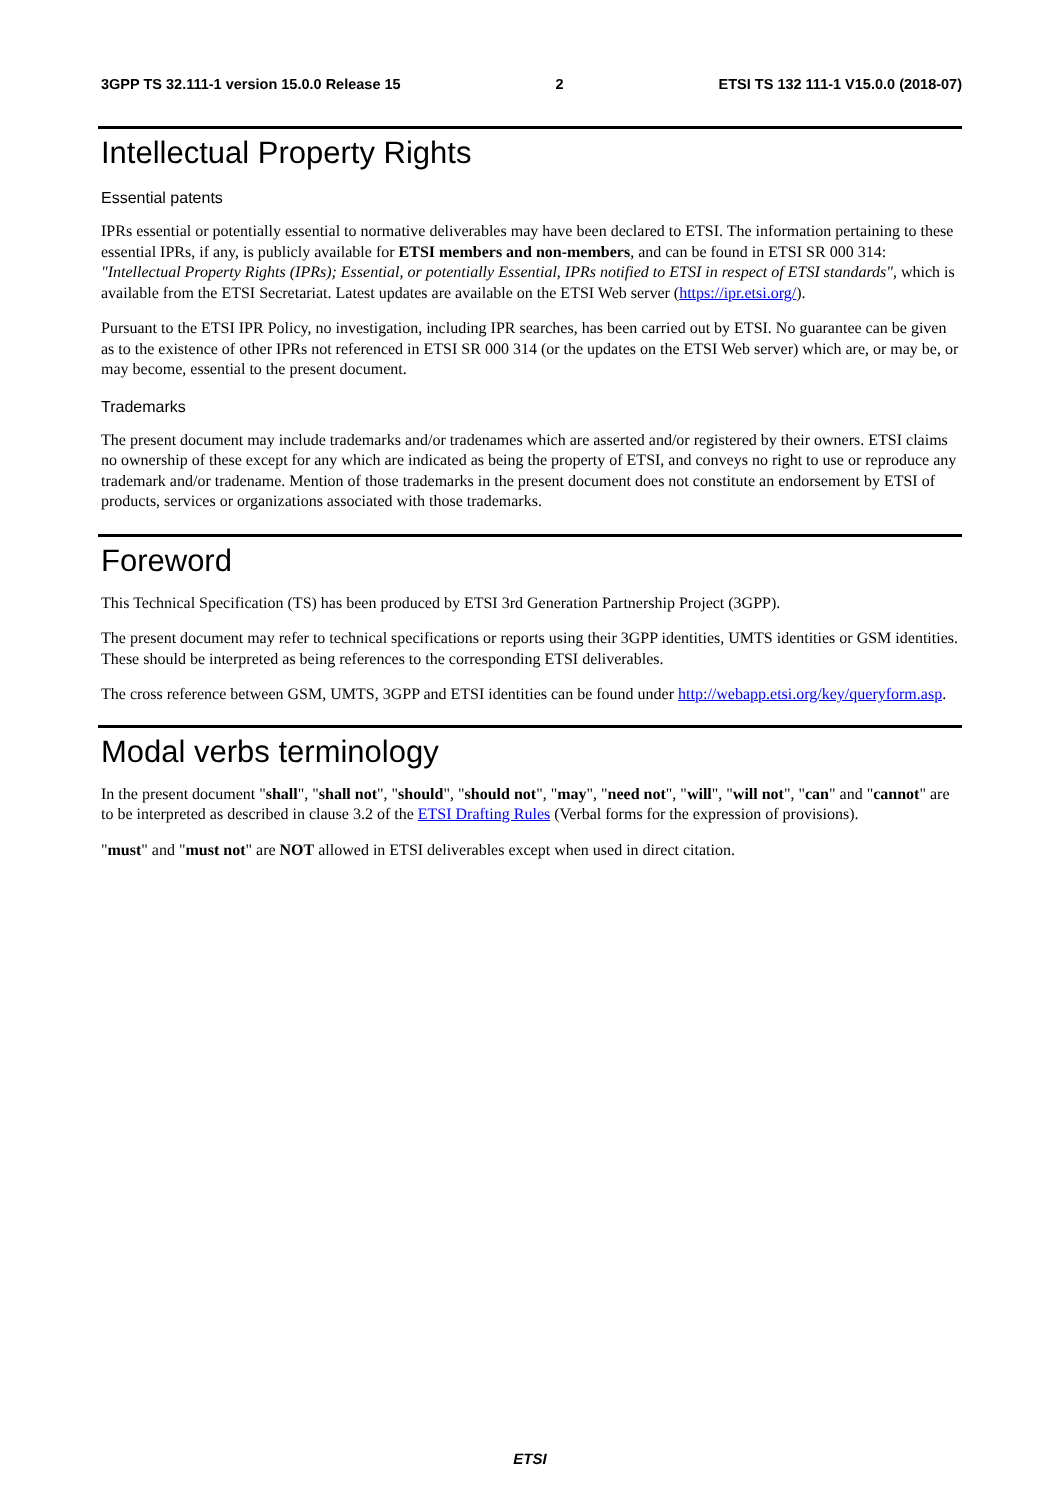3GPP TS 32.111-1 version 15.0.0 Release 15 2 ETSI TS 132 111-1 V15.0.0 (2018-07)
Intellectual Property Rights
Essential patents
IPRs essential or potentially essential to normative deliverables may have been declared to ETSI. The information pertaining to these essential IPRs, if any, is publicly available for ETSI members and non-members, and can be found in ETSI SR 000 314: "Intellectual Property Rights (IPRs); Essential, or potentially Essential, IPRs notified to ETSI in respect of ETSI standards", which is available from the ETSI Secretariat. Latest updates are available on the ETSI Web server (https://ipr.etsi.org/).
Pursuant to the ETSI IPR Policy, no investigation, including IPR searches, has been carried out by ETSI. No guarantee can be given as to the existence of other IPRs not referenced in ETSI SR 000 314 (or the updates on the ETSI Web server) which are, or may be, or may become, essential to the present document.
Trademarks
The present document may include trademarks and/or tradenames which are asserted and/or registered by their owners. ETSI claims no ownership of these except for any which are indicated as being the property of ETSI, and conveys no right to use or reproduce any trademark and/or tradename. Mention of those trademarks in the present document does not constitute an endorsement by ETSI of products, services or organizations associated with those trademarks.
Foreword
This Technical Specification (TS) has been produced by ETSI 3rd Generation Partnership Project (3GPP).
The present document may refer to technical specifications or reports using their 3GPP identities, UMTS identities or GSM identities. These should be interpreted as being references to the corresponding ETSI deliverables.
The cross reference between GSM, UMTS, 3GPP and ETSI identities can be found under http://webapp.etsi.org/key/queryform.asp.
Modal verbs terminology
In the present document "shall", "shall not", "should", "should not", "may", "need not", "will", "will not", "can" and "cannot" are to be interpreted as described in clause 3.2 of the ETSI Drafting Rules (Verbal forms for the expression of provisions).
"must" and "must not" are NOT allowed in ETSI deliverables except when used in direct citation.
ETSI